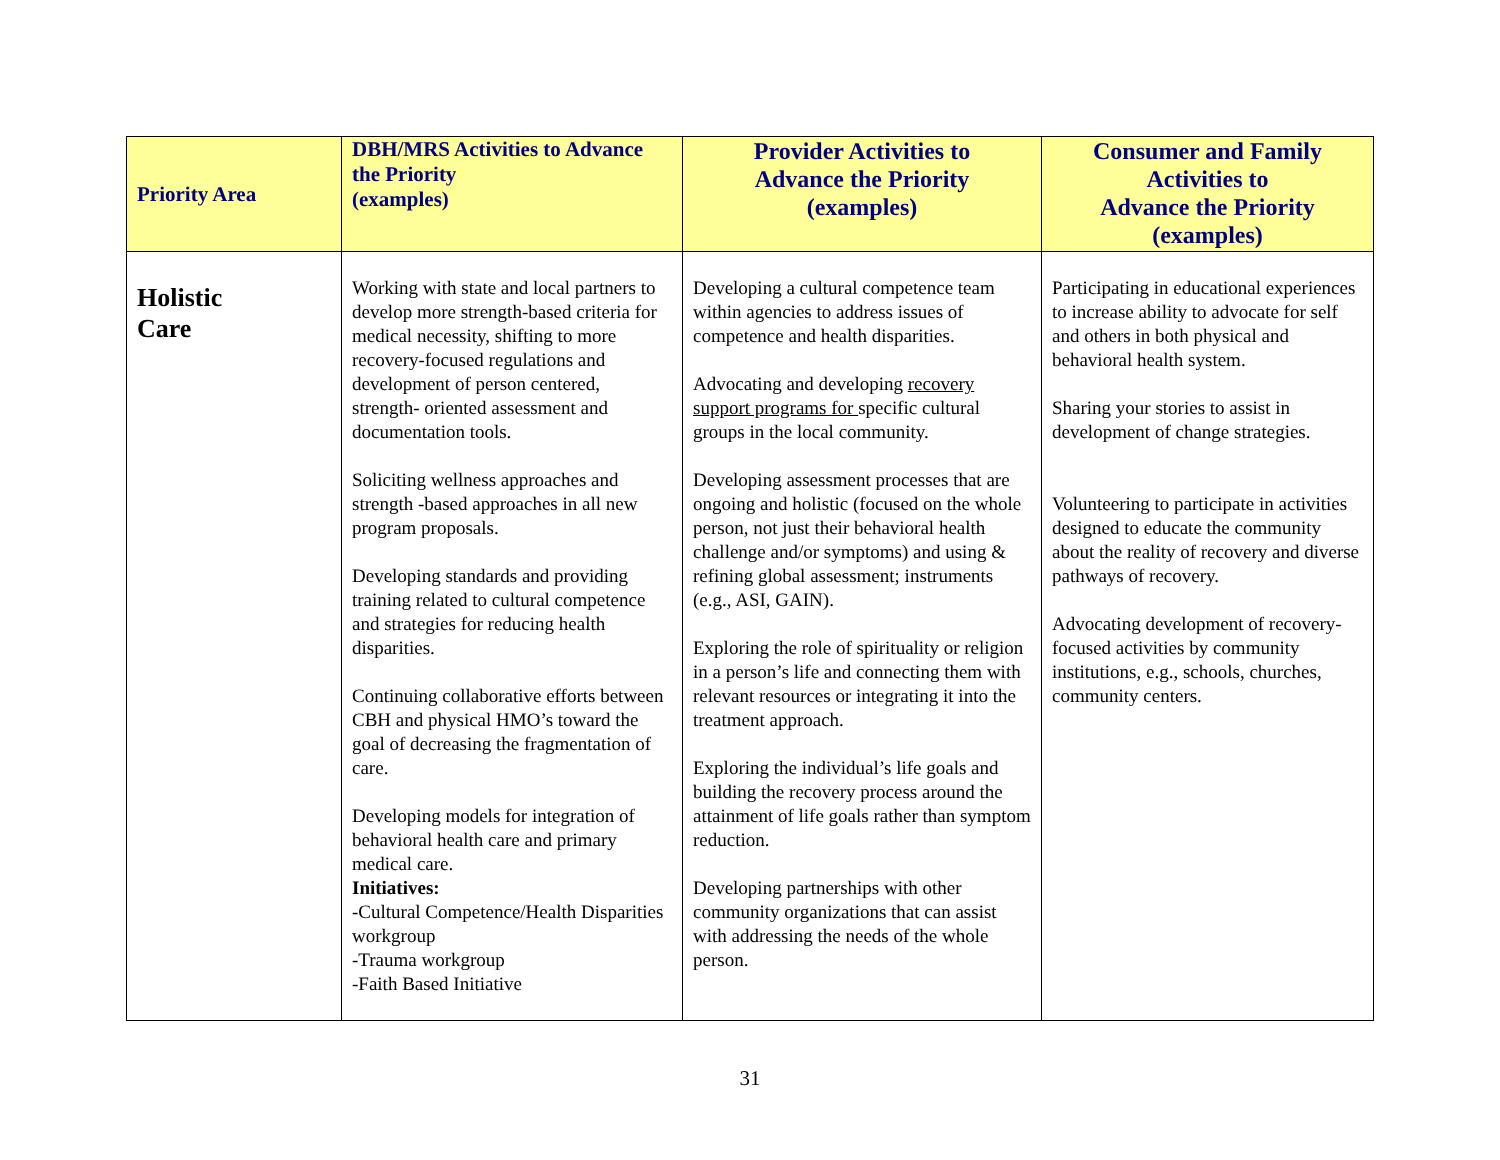| Priority Area | DBH/MRS Activities to Advance the Priority (examples) | Provider Activities to Advance the Priority (examples) | Consumer and Family Activities to Advance the Priority (examples) |
| --- | --- | --- | --- |
| Holistic Care | Working with state and local partners to develop more strength-based criteria for medical necessity, shifting to more recovery-focused regulations and development of person centered, strength- oriented assessment and documentation tools. Soliciting wellness approaches and strength -based approaches in all new program proposals. Developing standards and providing training related to cultural competence and strategies for reducing health disparities. Continuing collaborative efforts between CBH and physical HMO’s toward the goal of decreasing the fragmentation of care. Developing models for integration of behavioral health care and primary medical care. Initiatives: -Cultural Competence/Health Disparities workgroup -Trauma workgroup -Faith Based Initiative | Developing a cultural competence team within agencies to address issues of competence and health disparities. Advocating and developing recovery support programs for specific cultural groups in the local community. Developing assessment processes that are ongoing and holistic (focused on the whole person, not just their behavioral health challenge and/or symptoms) and using & refining global assessment; instruments (e.g., ASI, GAIN). Exploring the role of spirituality or religion in a person’s life and connecting them with relevant resources or integrating it into the treatment approach. Exploring the individual’s life goals and building the recovery process around the attainment of life goals rather than symptom reduction. Developing partnerships with other community organizations that can assist with addressing the needs of the whole person. | Participating in educational experiences to increase ability to advocate for self and others in both physical and behavioral health system. Sharing your stories to assist in development of change strategies. Volunteering to participate in activities designed to educate the community about the reality of recovery and diverse pathways of recovery. Advocating development of recovery-focused activities by community institutions, e.g., schools, churches, community centers. |
31